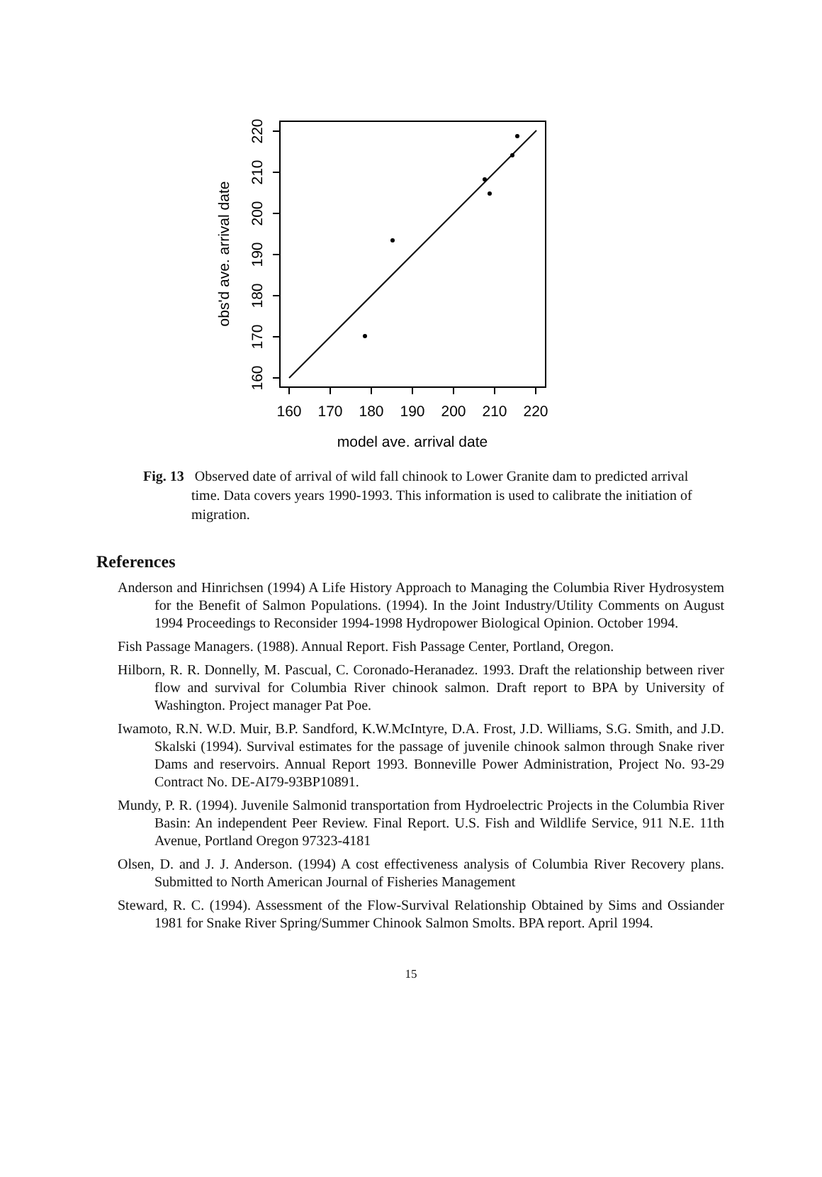160
170
180
190
200
210
220
model ave. arrival date
160
170
180
190
200
210
220
obs'd ave. arrival date
Fig. 13 Observed date of arrival of wild fall chinook to Lower Granite dam to predicted arrival time. Data covers years 1990-1993. This information is used to calibrate the initiation of migration.
References
Anderson and Hinrichsen (1994) A Life History Approach to Managing the Columbia River Hydrosystem for the Benefit of Salmon Populations. (1994). In the Joint Industry/Utility Comments on August 1994 Proceedings to Reconsider 1994-1998 Hydropower Biological Opinion. October 1994.
Fish Passage Managers. (1988). Annual Report. Fish Passage Center, Portland, Oregon.
Hilborn, R. R. Donnelly, M. Pascual, C. Coronado-Heranadez. 1993. Draft the relationship between river flow and survival for Columbia River chinook salmon. Draft report to BPA by University of Washington. Project manager Pat Poe.
Iwamoto, R.N. W.D. Muir, B.P. Sandford, K.W.McIntyre, D.A. Frost, J.D. Williams, S.G. Smith, and J.D. Skalski (1994). Survival estimates for the passage of juvenile chinook salmon through Snake river Dams and reservoirs. Annual Report 1993. Bonneville Power Administration, Project No. 93-29 Contract No. DE-AI79-93BP10891.
Mundy, P. R. (1994). Juvenile Salmonid transportation from Hydroelectric Projects in the Columbia River Basin: An independent Peer Review. Final Report. U.S. Fish and Wildlife Service, 911 N.E. 11th Avenue, Portland Oregon 97323-4181
Olsen, D. and J. J. Anderson. (1994) A cost effectiveness analysis of Columbia River Recovery plans. Submitted to North American Journal of Fisheries Management
Steward, R. C. (1994). Assessment of the Flow-Survival Relationship Obtained by Sims and Ossiander 1981 for Snake River Spring/Summer Chinook Salmon Smolts. BPA report. April 1994.
15